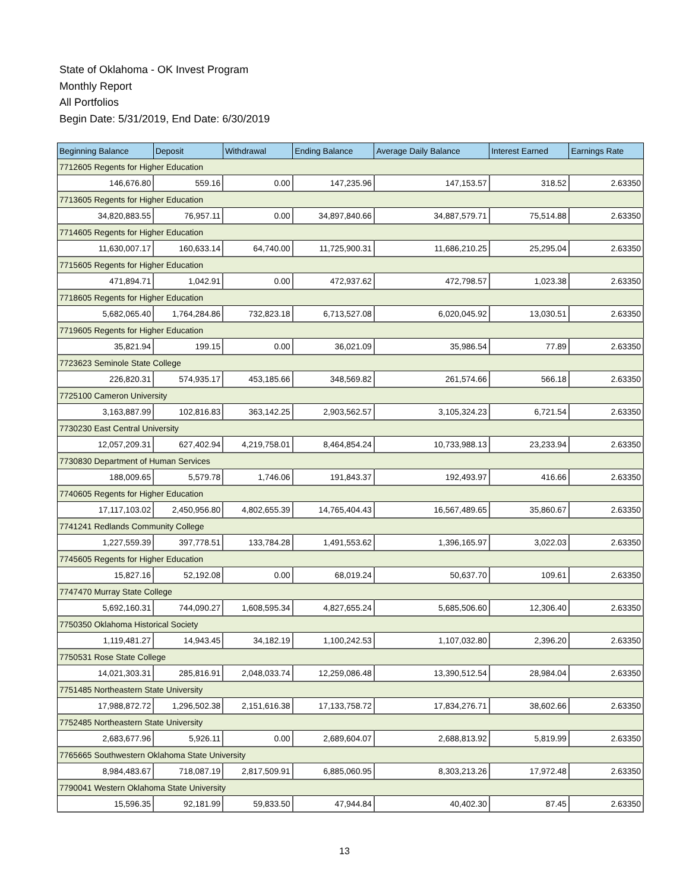State of Oklahoma - OK Invest Program
Monthly Report
All Portfolios
Begin Date: 5/31/2019, End Date: 6/30/2019
| Beginning Balance | Deposit | Withdrawal | Ending Balance | Average Daily Balance | Interest Earned | Earnings Rate |
| --- | --- | --- | --- | --- | --- | --- |
| 7712605 Regents for Higher Education | | | | | | |
| 146,676.80 | 559.16 | 0.00 | 147,235.96 | 147,153.57 | 318.52 | 2.63350 |
| 7713605 Regents for Higher Education | | | | | | |
| 34,820,883.55 | 76,957.11 | 0.00 | 34,897,840.66 | 34,887,579.71 | 75,514.88 | 2.63350 |
| 7714605 Regents for Higher Education | | | | | | |
| 11,630,007.17 | 160,633.14 | 64,740.00 | 11,725,900.31 | 11,686,210.25 | 25,295.04 | 2.63350 |
| 7715605 Regents for Higher Education | | | | | | |
| 471,894.71 | 1,042.91 | 0.00 | 472,937.62 | 472,798.57 | 1,023.38 | 2.63350 |
| 7718605 Regents for Higher Education | | | | | | |
| 5,682,065.40 | 1,764,284.86 | 732,823.18 | 6,713,527.08 | 6,020,045.92 | 13,030.51 | 2.63350 |
| 7719605 Regents for Higher Education | | | | | | |
| 35,821.94 | 199.15 | 0.00 | 36,021.09 | 35,986.54 | 77.89 | 2.63350 |
| 7723623 Seminole State College | | | | | | |
| 226,820.31 | 574,935.17 | 453,185.66 | 348,569.82 | 261,574.66 | 566.18 | 2.63350 |
| 7725100 Cameron University | | | | | | |
| 3,163,887.99 | 102,816.83 | 363,142.25 | 2,903,562.57 | 3,105,324.23 | 6,721.54 | 2.63350 |
| 7730230 East Central University | | | | | | |
| 12,057,209.31 | 627,402.94 | 4,219,758.01 | 8,464,854.24 | 10,733,988.13 | 23,233.94 | 2.63350 |
| 7730830 Department of Human Services | | | | | | |
| 188,009.65 | 5,579.78 | 1,746.06 | 191,843.37 | 192,493.97 | 416.66 | 2.63350 |
| 7740605 Regents for Higher Education | | | | | | |
| 17,117,103.02 | 2,450,956.80 | 4,802,655.39 | 14,765,404.43 | 16,567,489.65 | 35,860.67 | 2.63350 |
| 7741241 Redlands Community College | | | | | | |
| 1,227,559.39 | 397,778.51 | 133,784.28 | 1,491,553.62 | 1,396,165.97 | 3,022.03 | 2.63350 |
| 7745605 Regents for Higher Education | | | | | | |
| 15,827.16 | 52,192.08 | 0.00 | 68,019.24 | 50,637.70 | 109.61 | 2.63350 |
| 7747470 Murray State College | | | | | | |
| 5,692,160.31 | 744,090.27 | 1,608,595.34 | 4,827,655.24 | 5,685,506.60 | 12,306.40 | 2.63350 |
| 7750350 Oklahoma Historical Society | | | | | | |
| 1,119,481.27 | 14,943.45 | 34,182.19 | 1,100,242.53 | 1,107,032.80 | 2,396.20 | 2.63350 |
| 7750531 Rose State College | | | | | | |
| 14,021,303.31 | 285,816.91 | 2,048,033.74 | 12,259,086.48 | 13,390,512.54 | 28,984.04 | 2.63350 |
| 7751485 Northeastern State University | | | | | | |
| 17,988,872.72 | 1,296,502.38 | 2,151,616.38 | 17,133,758.72 | 17,834,276.71 | 38,602.66 | 2.63350 |
| 7752485 Northeastern State University | | | | | | |
| 2,683,677.96 | 5,926.11 | 0.00 | 2,689,604.07 | 2,688,813.92 | 5,819.99 | 2.63350 |
| 7765665 Southwestern Oklahoma State University | | | | | | |
| 8,984,483.67 | 718,087.19 | 2,817,509.91 | 6,885,060.95 | 8,303,213.26 | 17,972.48 | 2.63350 |
| 7790041 Western Oklahoma State University | | | | | | |
| 15,596.35 | 92,181.99 | 59,833.50 | 47,944.84 | 40,402.30 | 87.45 | 2.63350 |
13